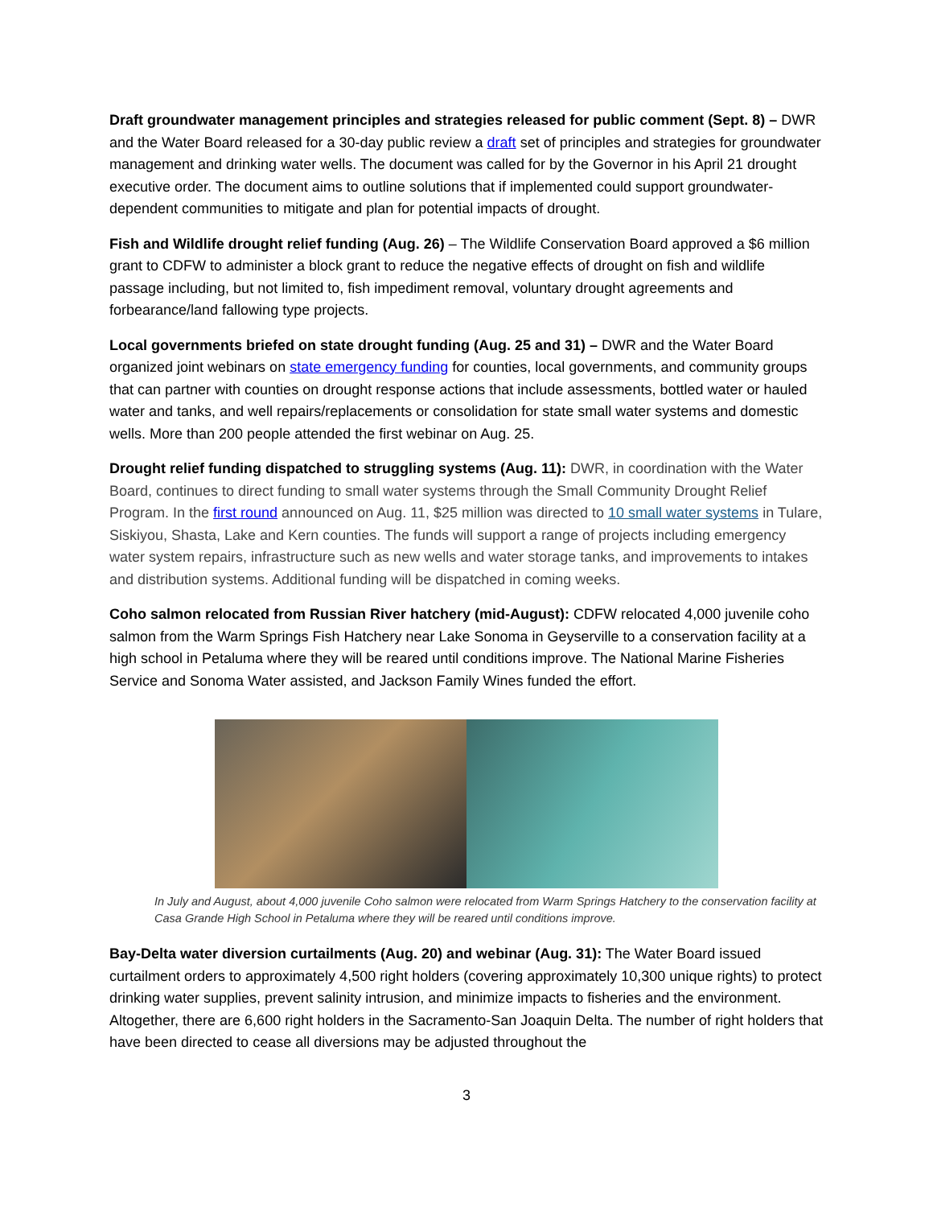Draft groundwater management principles and strategies released for public comment (Sept. 8) – DWR and the Water Board released for a 30-day public review a draft set of principles and strategies for groundwater management and drinking water wells. The document was called for by the Governor in his April 21 drought executive order. The document aims to outline solutions that if implemented could support groundwater-dependent communities to mitigate and plan for potential impacts of drought.
Fish and Wildlife drought relief funding (Aug. 26) – The Wildlife Conservation Board approved a $6 million grant to CDFW to administer a block grant to reduce the negative effects of drought on fish and wildlife passage including, but not limited to, fish impediment removal, voluntary drought agreements and forbearance/land fallowing type projects.
Local governments briefed on state drought funding (Aug. 25 and 31) – DWR and the Water Board organized joint webinars on state emergency funding for counties, local governments, and community groups that can partner with counties on drought response actions that include assessments, bottled water or hauled water and tanks, and well repairs/replacements or consolidation for state small water systems and domestic wells. More than 200 people attended the first webinar on Aug. 25.
Drought relief funding dispatched to struggling systems (Aug. 11): DWR, in coordination with the Water Board, continues to direct funding to small water systems through the Small Community Drought Relief Program. In the first round announced on Aug. 11, $25 million was directed to 10 small water systems in Tulare, Siskiyou, Shasta, Lake and Kern counties. The funds will support a range of projects including emergency water system repairs, infrastructure such as new wells and water storage tanks, and improvements to intakes and distribution systems. Additional funding will be dispatched in coming weeks.
Coho salmon relocated from Russian River hatchery (mid-August): CDFW relocated 4,000 juvenile coho salmon from the Warm Springs Fish Hatchery near Lake Sonoma in Geyserville to a conservation facility at a high school in Petaluma where they will be reared until conditions improve. The National Marine Fisheries Service and Sonoma Water assisted, and Jackson Family Wines funded the effort.
In July and August, about 4,000 juvenile Coho salmon were relocated from Warm Springs Hatchery to the conservation facility at Casa Grande High School in Petaluma where they will be reared until conditions improve.
Bay-Delta water diversion curtailments (Aug. 20) and webinar (Aug. 31): The Water Board issued curtailment orders to approximately 4,500 right holders (covering approximately 10,300 unique rights) to protect drinking water supplies, prevent salinity intrusion, and minimize impacts to fisheries and the environment. Altogether, there are 6,600 right holders in the Sacramento-San Joaquin Delta. The number of right holders that have been directed to cease all diversions may be adjusted throughout the
3